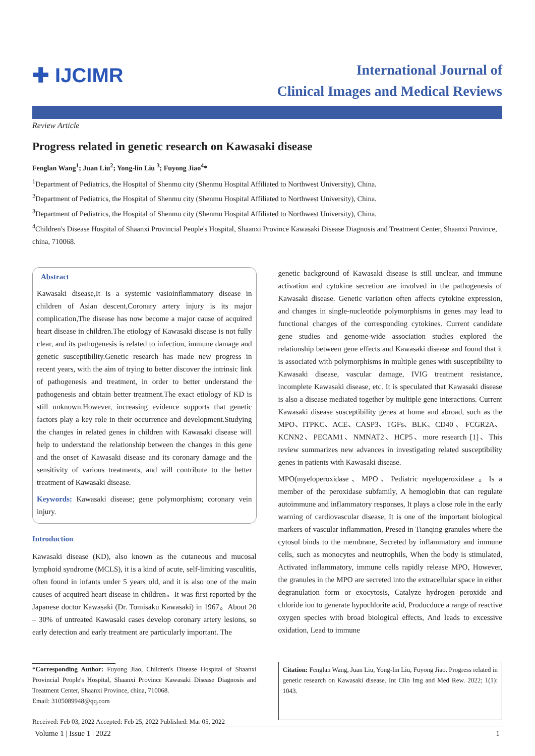✚ IJCIMR
International Journal of
Clinical Images and Medical Reviews
Review Article
Progress related in genetic research on Kawasaki disease
Fenglan Wang<sup>1</sup>; Juan Liu<sup>2</sup>; Yong-lin Liu <sup>3</sup>; Fuyong Jiao<sup>4</sup>*
<sup>1</sup> Department of Pediatrics, the Hospital of Shenmu city (Shenmu Hospital Affiliated to Northwest University), China.
<sup>2</sup> Department of Pediatrics, the Hospital of Shenmu city (Shenmu Hospital Affiliated to Northwest University), China.
<sup>3</sup> Department of Pediatrics, the Hospital of Shenmu city (Shenmu Hospital Affiliated to Northwest University), China.
<sup>4</sup> Children's Disease Hospital of Shaanxi Provincial People's Hospital, Shaanxi Province Kawasaki Disease Diagnosis and Treatment Center, Shaanxi Province, china, 710068.
Abstract
Kawasaki disease,It is a systemic vasioinflammatory disease in children of Asian descent,Coronary artery injury is its major complication,The disease has now become a major cause of acquired heart disease in children.The etiology of Kawasaki disease is not fully clear, and its pathogenesis is related to infection, immune damage and genetic susceptibility.Genetic research has made new progress in recent years, with the aim of trying to better discover the intrinsic link of pathogenesis and treatment, in order to better understand the pathogenesis and obtain better treatment.The exact etiology of KD is still unknown.However, increasing evidence supports that genetic factors play a key role in their occurrence and development.Studying the changes in related genes in children with Kawasaki disease will help to understand the relationship between the changes in this gene and the onset of Kawasaki disease and its coronary damage and the sensitivity of various treatments, and will contribute to the better treatment of Kawasaki disease.
Keywords: Kawasaki disease; gene polymorphism; coronary vein injury.
Introduction
Kawasaki disease (KD), also known as the cutaneous and mucosal lymphoid syndrome (MCLS), it is a kind of acute, self-limiting vasculitis, often found in infants under 5 years old, and it is also one of the main causes of acquired heart disease in children。It was first reported by the Japanese doctor Kawasaki (Dr. Tomisaku Kawasaki) in 1967。About 20 – 30% of untreated Kawasaki cases develop coronary artery lesions, so early detection and early treatment are particularly important. The
*Corresponding Author: Fuyong Jiao, Children's Disease Hospital of Shaanxi Provincial People's Hospital, Shaanxi Province Kawasaki Disease Diagnosis and Treatment Center, Shaanxi Province, china, 710068.
Email: 3105089948@qq.com
Received: Feb 03, 2022 Accepted: Feb 25, 2022 Published: Mar 05, 2022
genetic background of Kawasaki disease is still unclear, and immune activation and cytokine secretion are involved in the pathogenesis of Kawasaki disease. Genetic variation often affects cytokine expression, and changes in single-nucleotide polymorphisms in genes may lead to functional changes of the corresponding cytokines. Current candidate gene studies and genome-wide association studies explored the relationship between gene effects and Kawasaki disease and found that it is associated with polymorphisms in multiple genes with susceptibility to Kawasaki disease, vascular damage, IVIG treatment resistance, incomplete Kawasaki disease, etc. It is speculated that Kawasaki disease is also a disease mediated together by multiple gene interactions. Current Kawasaki disease susceptibility genes at home and abroad, such as the MPO、ITPKC、ACE、CASP3、TGFs、BLK、CD40 、 FCGR2A、KCNN2、PECAM1、NMNAT2、HCP5、more research [1]、This review summarizes new advances in investigating related susceptibility genes in patients with Kawasaki disease.
MPO(myeloperoxidase、MPO、Pediatric myeloperoxidase 。Is a member of the peroxidase subfamily, A hemoglobin that can regulate autoimmune and inflammatory responses, It plays a close role in the early warning of cardiovascular disease, It is one of the important biological markers of vascular inflammation, Presed in Tianqing granules where the cytosol binds to the membrane, Secreted by inflammatory and immune cells, such as monocytes and neutrophils, When the body is stimulated, Activated inflammatory, immune cells rapidly release MPO, However, the granules in the MPO are secreted into the extracellular space in either degranulation form or exocytosis, Catalyze hydrogen peroxide and chloride ion to generate hypochlorite acid, Producduce a range of reactive oxygen species with broad biological effects, And leads to excessive oxidation, Lead to immune
Citation: Fenglan Wang, Juan Liu, Yong-lin Liu, Fuyong Jiao. Progress related in genetic research on Kawasaki disease. Int Clin Img and Med Rew. 2022; 1(1): 1043.
Volume 1 | Issue 1 | 2022 1